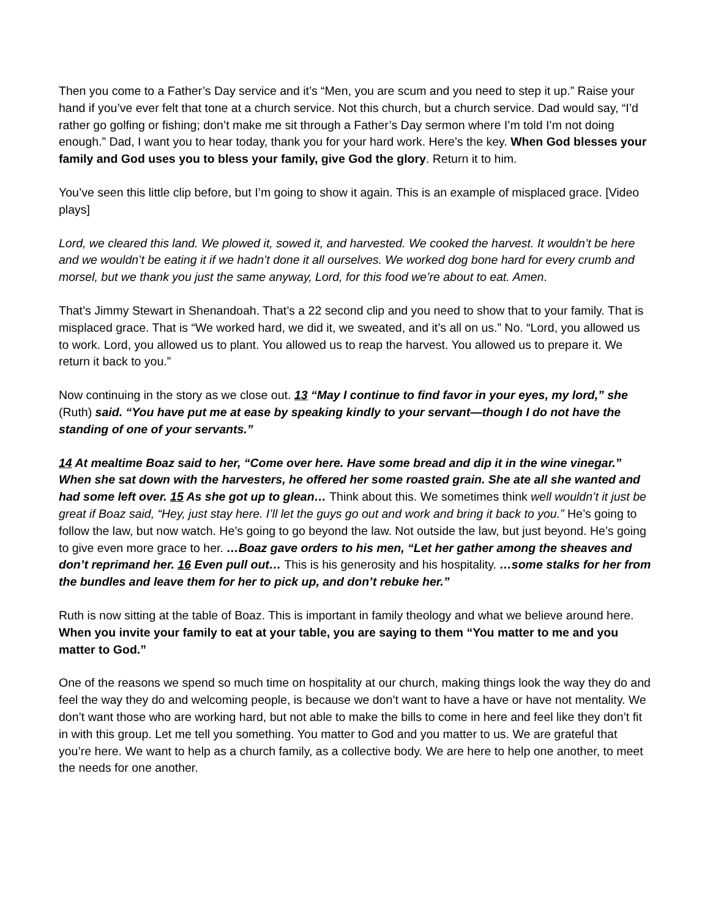Then you come to a Father’s Day service and it’s “Men, you are scum and you need to step it up.” Raise your hand if you’ve ever felt that tone at a church service. Not this church, but a church service. Dad would say, “I’d rather go golfing or fishing; don’t make me sit through a Father’s Day sermon where I’m told I’m not doing enough.” Dad, I want you to hear today, thank you for your hard work. Here’s the key. When God blesses your family and God uses you to bless your family, give God the glory. Return it to him.
You’ve seen this little clip before, but I’m going to show it again. This is an example of misplaced grace. [Video plays]
Lord, we cleared this land. We plowed it, sowed it, and harvested. We cooked the harvest. It wouldn’t be here and we wouldn’t be eating it if we hadn’t done it all ourselves. We worked dog bone hard for every crumb and morsel, but we thank you just the same anyway, Lord, for this food we’re about to eat. Amen.
That’s Jimmy Stewart in Shenandoah. That’s a 22 second clip and you need to show that to your family. That is misplaced grace. That is “We worked hard, we did it, we sweated, and it’s all on us.” No. “Lord, you allowed us to work. Lord, you allowed us to plant. You allowed us to reap the harvest. You allowed us to prepare it. We return it back to you.”
Now continuing in the story as we close out. 13 “May I continue to find favor in your eyes, my lord,” she (Ruth) said. “You have put me at ease by speaking kindly to your servant—though I do not have the standing of one of your servants.”
14 At mealtime Boaz said to her, “Come over here. Have some bread and dip it in the wine vinegar.” When she sat down with the harvesters, he offered her some roasted grain. She ate all she wanted and had some left over. 15 As she got up to glean… Think about this. We sometimes think well wouldn’t it just be great if Boaz said, “Hey, just stay here. I’ll let the guys go out and work and bring it back to you.” He’s going to follow the law, but now watch. He’s going to go beyond the law. Not outside the law, but just beyond. He’s going to give even more grace to her. …Boaz gave orders to his men, “Let her gather among the sheaves and don’t reprimand her. 16 Even pull out… This is his generosity and his hospitality. …some stalks for her from the bundles and leave them for her to pick up, and don’t rebuke her.”
Ruth is now sitting at the table of Boaz. This is important in family theology and what we believe around here. When you invite your family to eat at your table, you are saying to them “You matter to me and you matter to God.”
One of the reasons we spend so much time on hospitality at our church, making things look the way they do and feel the way they do and welcoming people, is because we don’t want to have a have or have not mentality. We don’t want those who are working hard, but not able to make the bills to come in here and feel like they don’t fit in with this group. Let me tell you something. You matter to God and you matter to us. We are grateful that you’re here. We want to help as a church family, as a collective body. We are here to help one another, to meet the needs for one another.